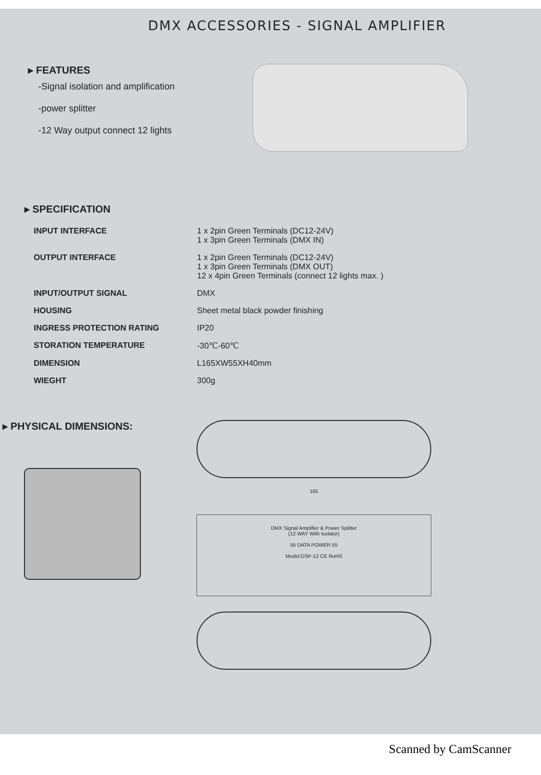DMX ACCESSORIES - SIGNAL AMPLIFIER
▸ FEATURES
-Signal isolation and amplification
-power splitter
-12 Way output connect 12 lights
▸ SPECIFICATION
| INPUT INTERFACE | 1 x 2pin Green Terminals (DC12-24V) 1 x 3pin Green Terminals (DMX IN) |
| OUTPUT INTERFACE | 1 x 2pin Green Terminals (DC12-24V) 1 x 3pin Green Terminals (DMX OUT) 12 x 4pin Green Terminals (connect 12 lights max. ) |
| INPUT/OUTPUT SIGNAL | DMX |
| HOUSING | Sheet metal black powder finishing |
| INGRESS PROTECTION RATING | IP20 |
| STORATION TEMPERATURE | -30℃-60℃ |
| DIMENSION | L165XW55XH40mm |
| WIEGHT | 300g |
▸ PHYSICAL DIMENSIONS:
165
DMX Signal Amplifier & Power Splitter
(12 WAY With Isolator)
55 DATA POWER 55
Model:DSP-12 CE RoHS
Scanned by CamScanner